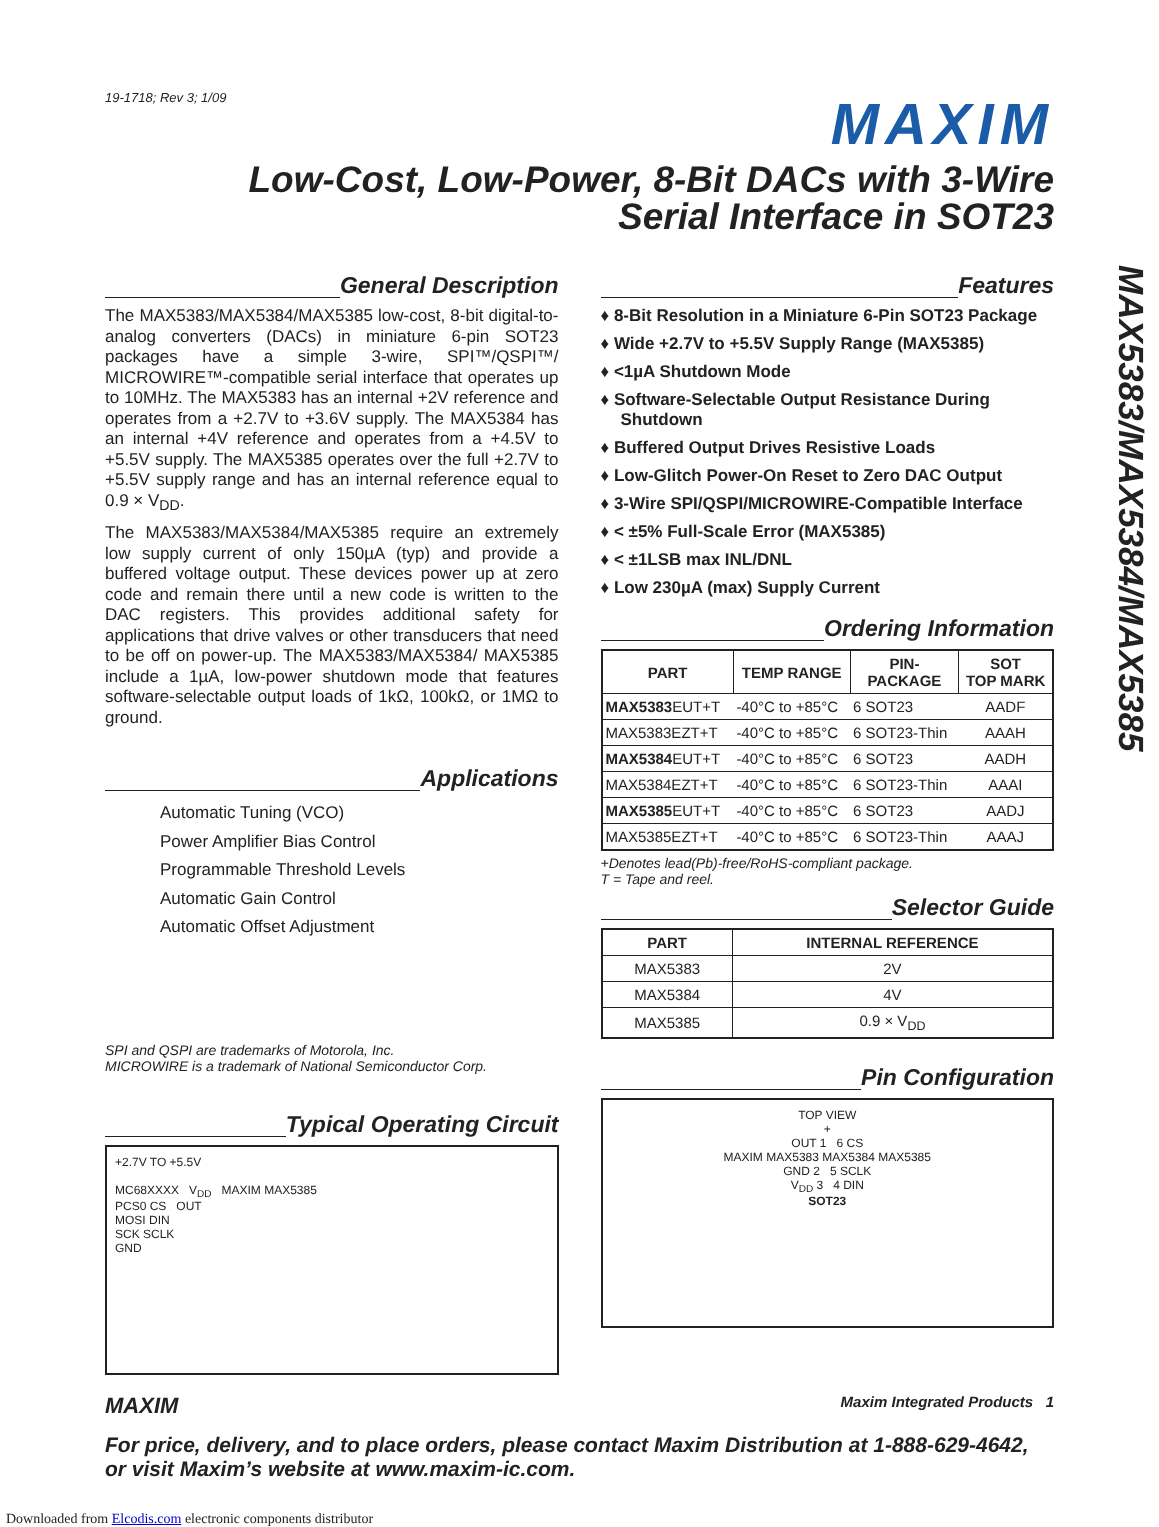19-1718; Rev 3; 1/09
MAXIM
Low-Cost, Low-Power, 8-Bit DACs with 3-Wire
Serial Interface in SOT23
General Description
The MAX5383/MAX5384/MAX5385 low-cost, 8-bit digital-to-analog converters (DACs) in miniature 6-pin SOT23 packages have a simple 3-wire, SPI™/QSPI™/ MICROWIRE™-compatible serial interface that operates up to 10MHz. The MAX5383 has an internal +2V reference and operates from a +2.7V to +3.6V supply. The MAX5384 has an internal +4V reference and operates from a +4.5V to +5.5V supply. The MAX5385 operates over the full +2.7V to +5.5V supply range and has an internal reference equal to 0.9 × V<sub>DD</sub>.
The MAX5383/MAX5384/MAX5385 require an extremely low supply current of only 150µA (typ) and provide a buffered voltage output. These devices power up at zero code and remain there until a new code is written to the DAC registers. This provides additional safety for applications that drive valves or other transducers that need to be off on power-up. The MAX5383/MAX5384/ MAX5385 include a 1µA, low-power shutdown mode that features software-selectable output loads of 1kΩ, 100kΩ, or 1MΩ to ground.
Applications
Automatic Tuning (VCO)
Power Amplifier Bias Control
Programmable Threshold Levels
Automatic Gain Control
Automatic Offset Adjustment
SPI and QSPI are trademarks of Motorola, Inc.
MICROWIRE is a trademark of National Semiconductor Corp.
Typical Operating Circuit
+2.7V TO +5.5V
MC68XXXX V<sub>DD</sub> MAXIM MAX5385
PCS0 CS OUT
MOSI DIN
SCK SCLK
GND
Features
♦ 8-Bit Resolution in a Miniature 6-Pin SOT23 Package
♦ Wide +2.7V to +5.5V Supply Range (MAX5385)
♦ <1µA Shutdown Mode
♦ Software-Selectable Output Resistance During Shutdown
♦ Buffered Output Drives Resistive Loads
♦ Low-Glitch Power-On Reset to Zero DAC Output
♦ 3-Wire SPI/QSPI/MICROWIRE-Compatible Interface
♦ < ±5% Full-Scale Error (MAX5385)
♦ < ±1LSB max INL/DNL
♦ Low 230µA (max) Supply Current
Ordering Information
| PART | TEMP RANGE | PIN- PACKAGE | SOT TOP MARK |
| --- | --- | --- | --- |
| MAX5383 EUT+T | -40°C to +85°C | 6 SOT23 | AADF |
| MAX5383EZT+T | -40°C to +85°C | 6 SOT23-Thin | AAAH |
| MAX5384 EUT+T | -40°C to +85°C | 6 SOT23 | AADH |
| MAX5384EZT+T | -40°C to +85°C | 6 SOT23-Thin | AAAI |
| MAX5385 EUT+T | -40°C to +85°C | 6 SOT23 | AADJ |
| MAX5385EZT+T | -40°C to +85°C | 6 SOT23-Thin | AAAJ |
+Denotes lead(Pb)-free/RoHS-compliant package.
T = Tape and reel.
Selector Guide
| PART | INTERNAL REFERENCE |
| --- | --- |
| MAX5383 | 2V |
| MAX5384 | 4V |
| MAX5385 | 0.9 × V<sub>DD</sub> |
Pin Configuration
TOP VIEW
+
OUT 1 6 CS
MAXIM MAX5383 MAX5384 MAX5385
GND 2 5 SCLK
V<sub>DD</sub> 3 4 DIN
SOT23
MAXIM Maxim Integrated Products 1
For price, delivery, and to place orders, please contact Maxim Distribution at 1-888-629-4642,
or visit Maxim’s website at www.maxim-ic.com.
Downloaded from Elcodis.com electronic components distributor
MAX5383/MAX5384/MAX5385